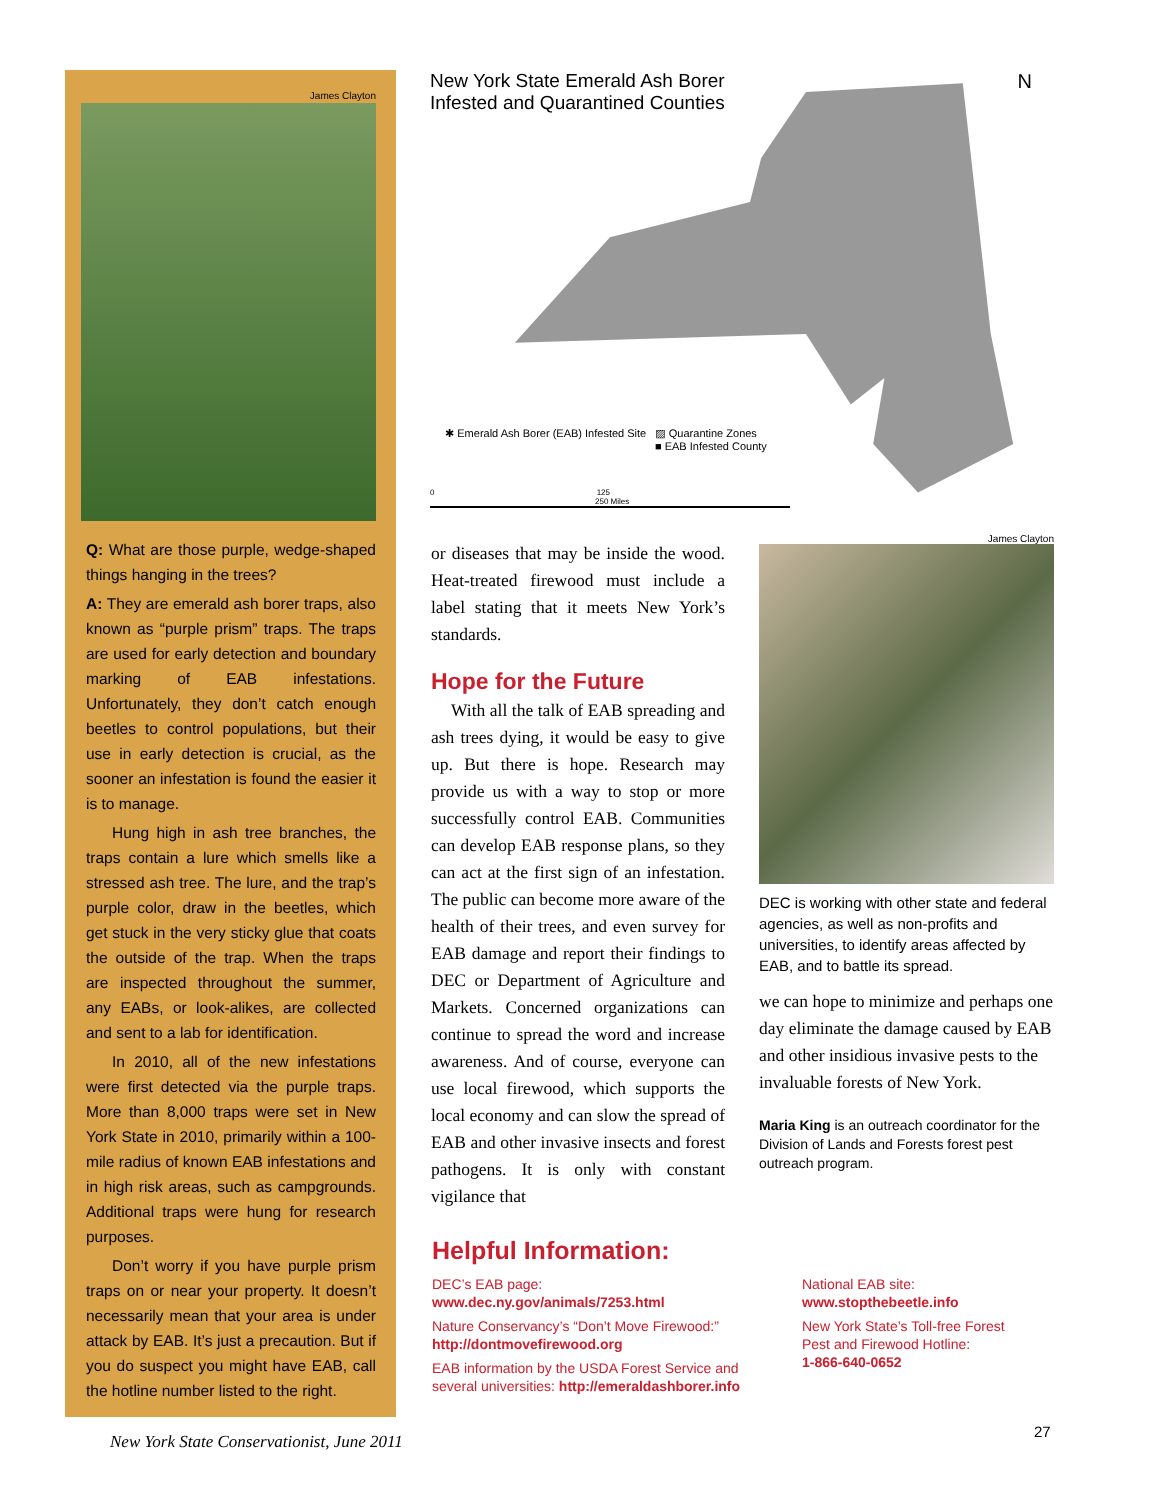James Clayton
Q: What are those purple, wedge-shaped things hanging in the trees?
A: They are emerald ash borer traps, also known as “purple prism” traps. The traps are used for early detection and boundary marking of EAB infestations. Unfortunately, they don’t catch enough beetles to control populations, but their use in early detection is crucial, as the sooner an infestation is found the easier it is to manage.
Hung high in ash tree branches, the traps contain a lure which smells like a stressed ash tree. The lure, and the trap’s purple color, draw in the beetles, which get stuck in the very sticky glue that coats the outside of the trap. When the traps are inspected throughout the summer, any EABs, or look-alikes, are collected and sent to a lab for identification.
In 2010, all of the new infestations were first detected via the purple traps. More than 8,000 traps were set in New York State in 2010, primarily within a 100-mile radius of known EAB infestations and in high risk areas, such as campgrounds. Additional traps were hung for research purposes.
Don’t worry if you have purple prism traps on or near your property. It doesn’t necessarily mean that your area is under attack by EAB. It’s just a precaution. But if you do suspect you might have EAB, call the hotline number listed to the right.
New York State Emerald Ash Borer
Infested and Quarantined Counties
N
✱ Emerald Ash Borer (EAB) Infested Site ▨ Quarantine Zones
■ EAB Infested County
0 125 250 Miles
or diseases that may be inside the wood. Heat-treated firewood must include a label stating that it meets New York’s standards.
Hope for the Future
With all the talk of EAB spreading and ash trees dying, it would be easy to give up. But there is hope. Research may provide us with a way to stop or more successfully control EAB. Communities can develop EAB response plans, so they can act at the first sign of an infestation. The public can become more aware of the health of their trees, and even survey for EAB damage and report their findings to DEC or Department of Agriculture and Markets. Concerned organizations can continue to spread the word and increase awareness. And of course, everyone can use local firewood, which supports the local economy and can slow the spread of EAB and other invasive insects and forest pathogens. It is only with constant vigilance that
James Clayton
DEC is working with other state and federal agencies, as well as non-profits and universities, to identify areas affected by EAB, and to battle its spread.
we can hope to minimize and perhaps one day eliminate the damage caused by EAB and other insidious invasive pests to the invaluable forests of New York.
Maria King is an outreach coordinator for the Division of Lands and Forests forest pest outreach program.
Helpful Information:
DEC’s EAB page:
www.dec.ny.gov/animals/7253.html
Nature Conservancy’s “Don’t Move Firewood:”
http://dontmovefirewood.org
EAB information by the USDA Forest Service and several universities: http://emeraldashborer.info
National EAB site:
www.stopthebeetle.info
New York State’s Toll-free Forest
Pest and Firewood Hotline:
1-866-640-0652
New York State Conservationist, June 2011
27